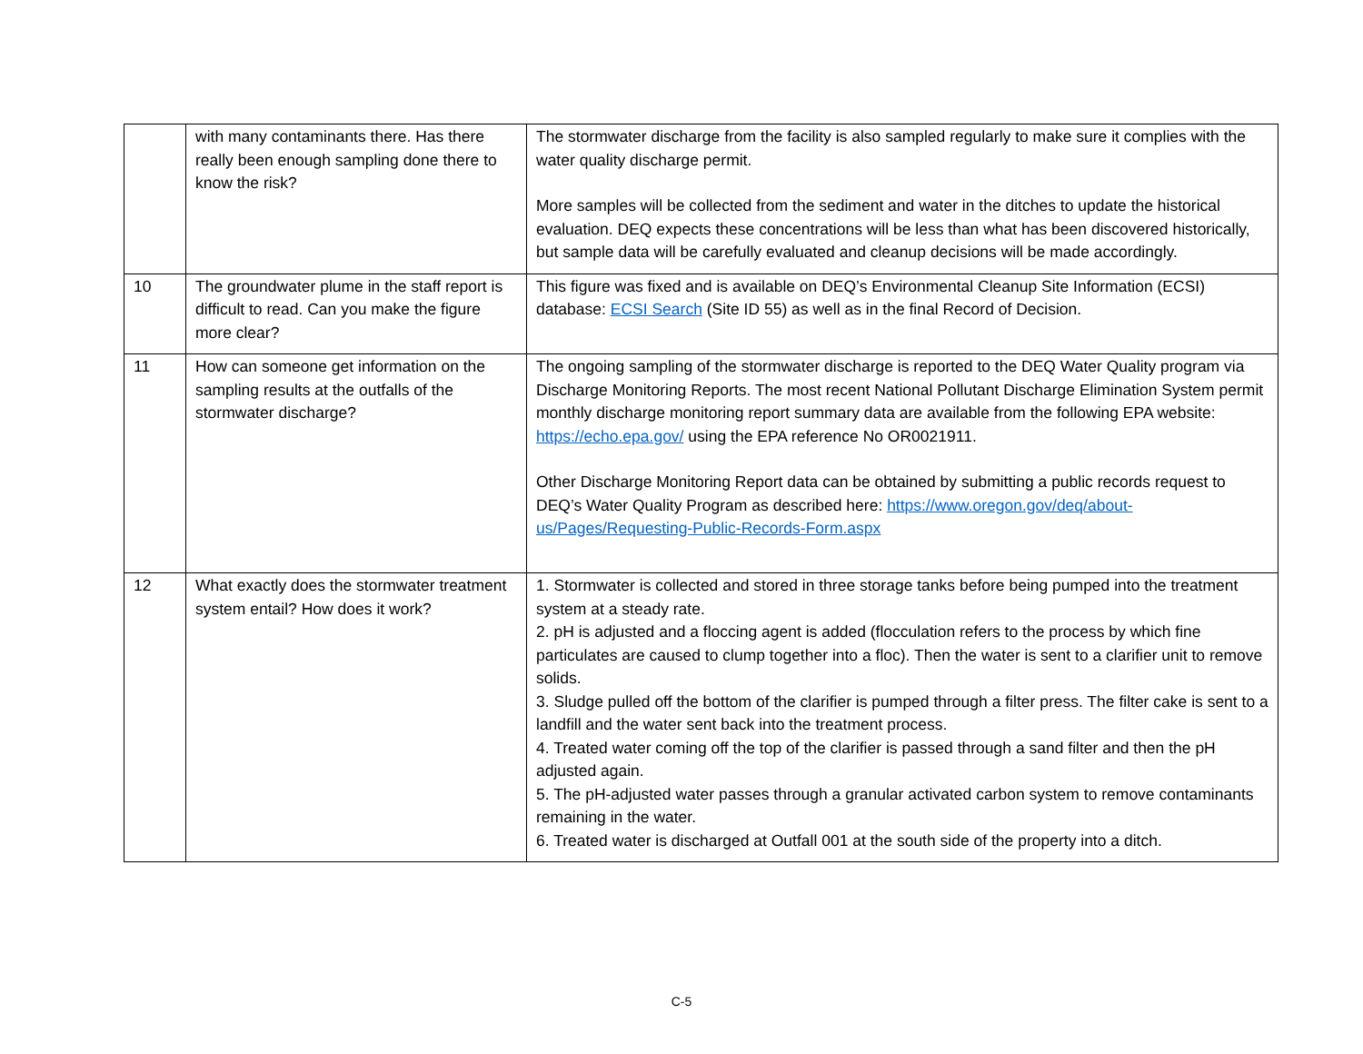| | with many contaminants there. Has there really been enough sampling done there to know the risk? | The stormwater discharge from the facility is also sampled regularly to make sure it complies with the water quality discharge permit. More samples will be collected from the sediment and water in the ditches to update the historical evaluation. DEQ expects these concentrations will be less than what has been discovered historically, but sample data will be carefully evaluated and cleanup decisions will be made accordingly. |
| 10 | The groundwater plume in the staff report is difficult to read. Can you make the figure more clear? | This figure was fixed and is available on DEQ’s Environmental Cleanup Site Information (ECSI) database: ECSI Search (Site ID 55) as well as in the final Record of Decision. |
| 11 | How can someone get information on the sampling results at the outfalls of the stormwater discharge? | The ongoing sampling of the stormwater discharge is reported to the DEQ Water Quality program via Discharge Monitoring Reports. The most recent National Pollutant Discharge Elimination System permit monthly discharge monitoring report summary data are available from the following EPA website: https://echo.epa.gov/ using the EPA reference No OR0021911. Other Discharge Monitoring Report data can be obtained by submitting a public records request to DEQ’s Water Quality Program as described here: https://www.oregon.gov/deq/about-us/Pages/Requesting-Public-Records-Form.aspx |
| 12 | What exactly does the stormwater treatment system entail? How does it work? | 1. Stormwater is collected and stored in three storage tanks before being pumped into the treatment system at a steady rate. 2. pH is adjusted and a floccing agent is added (flocculation refers to the process by which fine particulates are caused to clump together into a floc). Then the water is sent to a clarifier unit to remove solids. 3. Sludge pulled off the bottom of the clarifier is pumped through a filter press. The filter cake is sent to a landfill and the water sent back into the treatment process. 4. Treated water coming off the top of the clarifier is passed through a sand filter and then the pH adjusted again. 5. The pH-adjusted water passes through a granular activated carbon system to remove contaminants remaining in the water. 6. Treated water is discharged at Outfall 001 at the south side of the property into a ditch. |
C-5